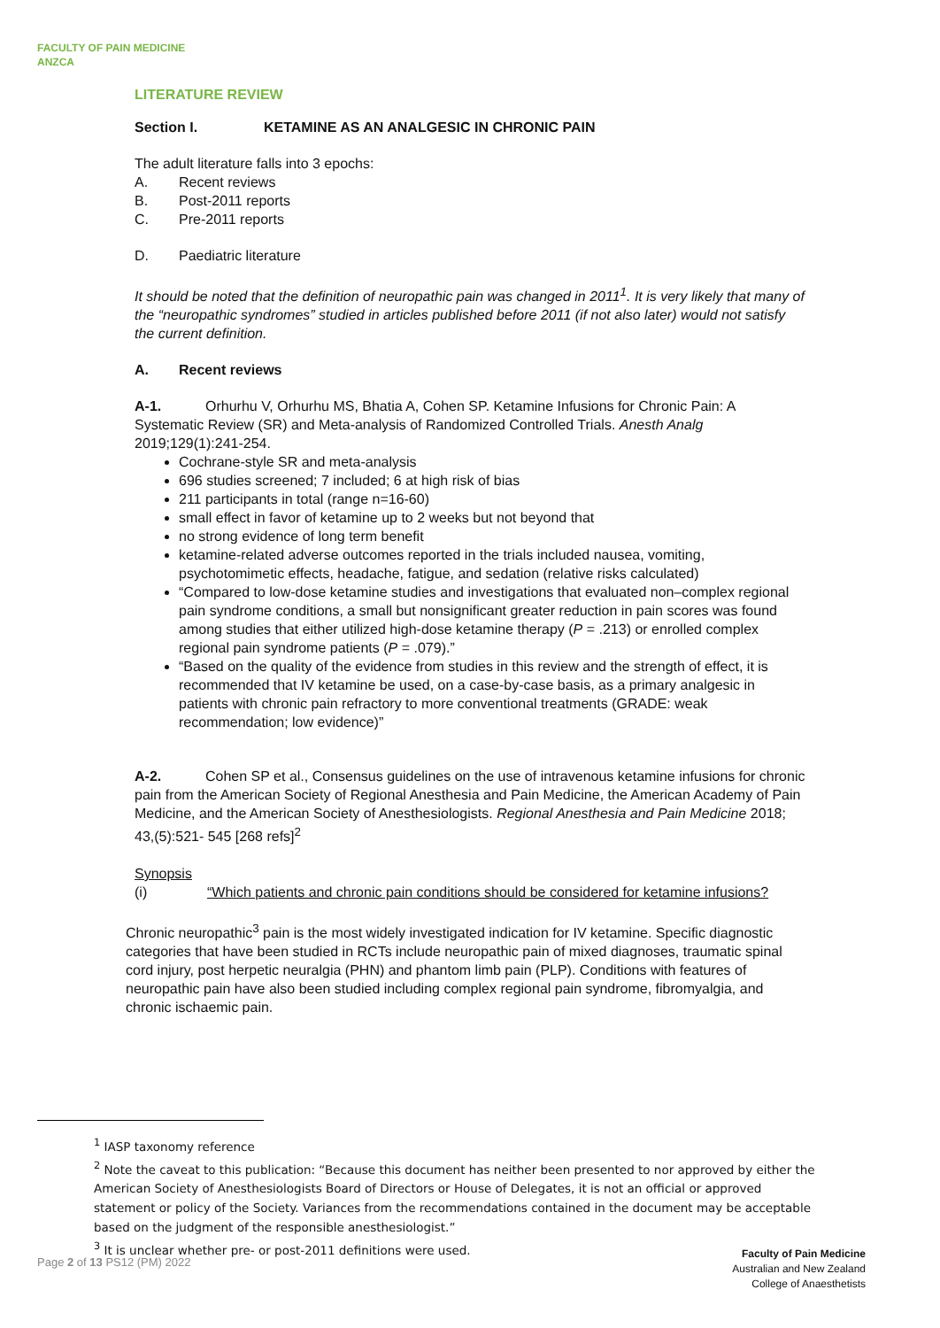FACULTY OF PAIN MEDICINE
ANZCA
LITERATURE REVIEW
Section I. KETAMINE AS AN ANALGESIC IN CHRONIC PAIN
The adult literature falls into 3 epochs:
A. Recent reviews
B. Post-2011 reports
C. Pre-2011 reports
D. Paediatric literature
It should be noted that the definition of neuropathic pain was changed in 2011<sup>1</sup>. It is very likely that many of the “neuropathic syndromes” studied in articles published before 2011 (if not also later) would not satisfy the current definition.
A. Recent reviews
A-1. Orhurhu V, Orhurhu MS, Bhatia A, Cohen SP. Ketamine Infusions for Chronic Pain: A Systematic Review (SR) and Meta-analysis of Randomized Controlled Trials. Anesth Analg 2019;129(1):241-254.
Cochrane-style SR and meta-analysis
696 studies screened; 7 included; 6 at high risk of bias
211 participants in total (range n=16-60)
small effect in favor of ketamine up to 2 weeks but not beyond that
no strong evidence of long term benefit
ketamine-related adverse outcomes reported in the trials included nausea, vomiting, psychotomimetic effects, headache, fatigue, and sedation (relative risks calculated)
“Compared to low-dose ketamine studies and investigations that evaluated non–complex regional pain syndrome conditions, a small but nonsignificant greater reduction in pain scores was found among studies that either utilized high-dose ketamine therapy (P = .213) or enrolled complex regional pain syndrome patients (P = .079).”
“Based on the quality of the evidence from studies in this review and the strength of effect, it is recommended that IV ketamine be used, on a case-by-case basis, as a primary analgesic in patients with chronic pain refractory to more conventional treatments (GRADE: weak recommendation; low evidence)”
A-2. Cohen SP et al., Consensus guidelines on the use of intravenous ketamine infusions for chronic pain from the American Society of Regional Anesthesia and Pain Medicine, the American Academy of Pain Medicine, and the American Society of Anesthesiologists. Regional Anesthesia and Pain Medicine 2018; 43,(5):521- 545 [268 refs]<sup>2</sup>
Synopsis
(i) “Which patients and chronic pain conditions should be considered for ketamine infusions?
Chronic neuropathic<sup>3</sup> pain is the most widely investigated indication for IV ketamine. Specific diagnostic categories that have been studied in RCTs include neuropathic pain of mixed diagnoses, traumatic spinal cord injury, post herpetic neuralgia (PHN) and phantom limb pain (PLP). Conditions with features of neuropathic pain have also been studied including complex regional pain syndrome, fibromyalgia, and chronic ischaemic pain.
<sup>1</sup> IASP taxonomy reference
<sup>2</sup> Note the caveat to this publication: “Because this document has neither been presented to nor approved by either the American Society of Anesthesiologists Board of Directors or House of Delegates, it is not an official or approved statement or policy of the Society. Variances from the recommendations contained in the document may be acceptable based on the judgment of the responsible anesthesiologist.”
<sup>3</sup> It is unclear whether pre- or post-2011 definitions were used.
Page 2 of 13 PS12 (PM) 2022
Faculty of Pain Medicine
Australian and New Zealand
College of Anaesthetists